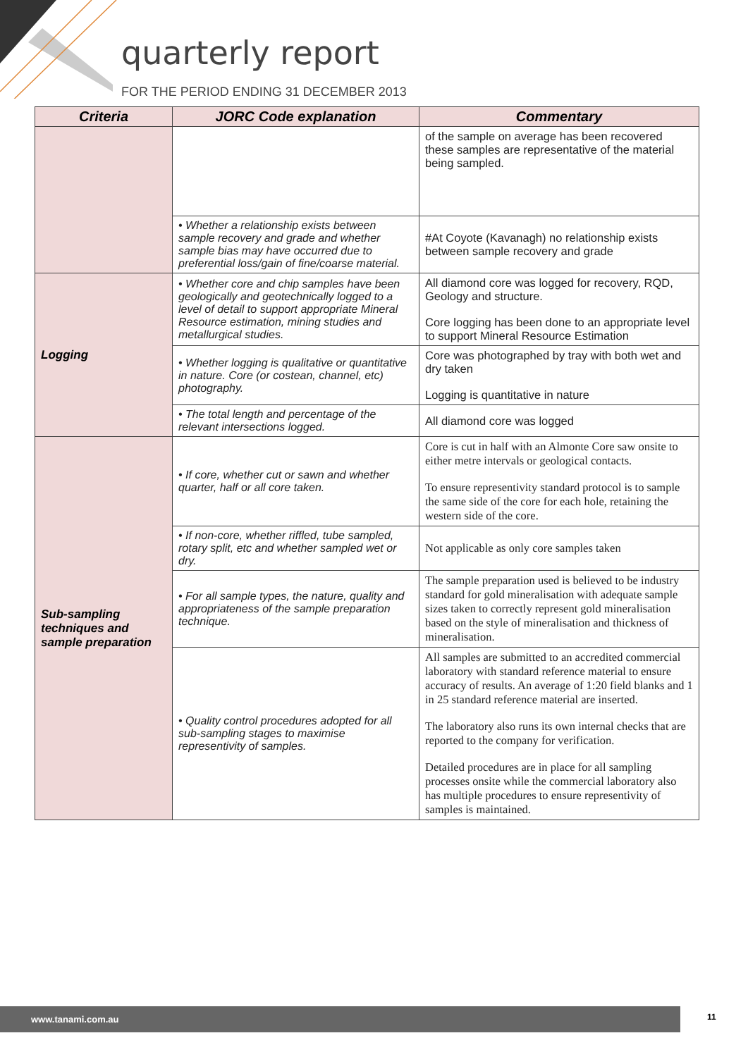quarterly report
FOR THE PERIOD ENDING 31 DECEMBER 2013
| Criteria | JORC Code explanation | Commentary |
| --- | --- | --- |
| | | of the sample on average has been recovered these samples are representative of the material being sampled. |
| | • Whether a relationship exists between sample recovery and grade and whether sample bias may have occurred due to preferential loss/gain of fine/coarse material. | #At Coyote (Kavanagh) no relationship exists between sample recovery and grade |
| Logging | • Whether core and chip samples have been geologically and geotechnically logged to a level of detail to support appropriate Mineral Resource estimation, mining studies and metallurgical studies. | All diamond core was logged for recovery, RQD, Geology and structure. Core logging has been done to an appropriate level to support Mineral Resource Estimation |
| | • Whether logging is qualitative or quantitative in nature. Core (or costean, channel, etc) photography. | Core was photographed by tray with both wet and dry taken Logging is quantitative in nature |
| | • The total length and percentage of the relevant intersections logged. | All diamond core was logged |
| Sub-sampling techniques and sample preparation | • If core, whether cut or sawn and whether quarter, half or all core taken. | Core is cut in half with an Almonte Core saw onsite to either metre intervals or geological contacts. To ensure representivity standard protocol is to sample the same side of the core for each hole, retaining the western side of the core. |
| | • If non-core, whether riffled, tube sampled, rotary split, etc and whether sampled wet or dry. | Not applicable as only core samples taken |
| | • For all sample types, the nature, quality and appropriateness of the sample preparation technique. | The sample preparation used is believed to be industry standard for gold mineralisation with adequate sample sizes taken to correctly represent gold mineralisation based on the style of mineralisation and thickness of mineralisation. |
| | • Quality control procedures adopted for all sub-sampling stages to maximise representivity of samples. | All samples are submitted to an accredited commercial laboratory with standard reference material to ensure accuracy of results. An average of 1:20 field blanks and 1 in 25 standard reference material are inserted. The laboratory also runs its own internal checks that are reported to the company for verification. Detailed procedures are in place for all sampling processes onsite while the commercial laboratory also has multiple procedures to ensure representivity of samples is maintained. |
www.tanami.com.au 11